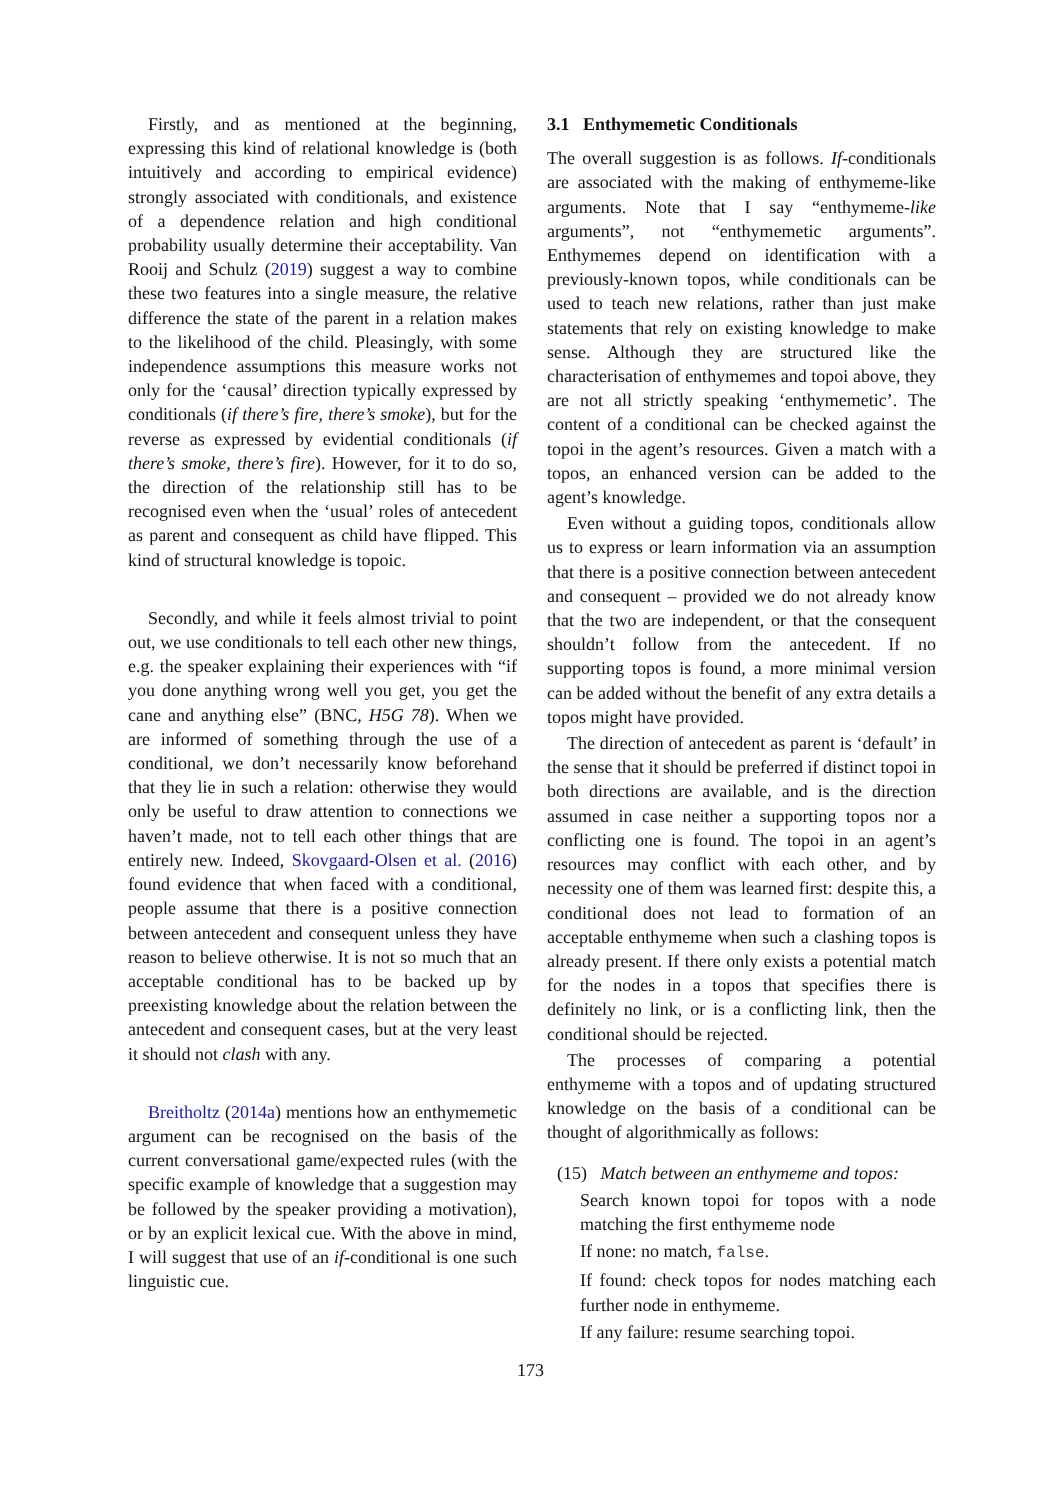Firstly, and as mentioned at the beginning, expressing this kind of relational knowledge is (both intuitively and according to empirical evidence) strongly associated with conditionals, and existence of a dependence relation and high conditional probability usually determine their acceptability. Van Rooij and Schulz (2019) suggest a way to combine these two features into a single measure, the relative difference the state of the parent in a relation makes to the likelihood of the child. Pleasingly, with some independence assumptions this measure works not only for the ‘causal’ direction typically expressed by conditionals (if there’s fire, there’s smoke), but for the reverse as expressed by evidential conditionals (if there’s smoke, there’s fire). However, for it to do so, the direction of the relationship still has to be recognised even when the ‘usual’ roles of antecedent as parent and consequent as child have flipped. This kind of structural knowledge is topoic.
Secondly, and while it feels almost trivial to point out, we use conditionals to tell each other new things, e.g. the speaker explaining their experiences with “if you done anything wrong well you get, you get the cane and anything else” (BNC, H5G 78). When we are informed of something through the use of a conditional, we don’t necessarily know beforehand that they lie in such a relation: otherwise they would only be useful to draw attention to connections we haven’t made, not to tell each other things that are entirely new. Indeed, Skovgaard-Olsen et al. (2016) found evidence that when faced with a conditional, people assume that there is a positive connection between antecedent and consequent unless they have reason to believe otherwise. It is not so much that an acceptable conditional has to be backed up by preexisting knowledge about the relation between the antecedent and consequent cases, but at the very least it should not clash with any.
Breitholtz (2014a) mentions how an enthymemetic argument can be recognised on the basis of the current conversational game/expected rules (with the specific example of knowledge that a suggestion may be followed by the speaker providing a motivation), or by an explicit lexical cue. With the above in mind, I will suggest that use of an if-conditional is one such linguistic cue.
3.1 Enthymemetic Conditionals
The overall suggestion is as follows. If-conditionals are associated with the making of enthymeme-like arguments. Note that I say “enthymeme-like arguments”, not “enthymemetic arguments”. Enthymemes depend on identification with a previously-known topos, while conditionals can be used to teach new relations, rather than just make statements that rely on existing knowledge to make sense. Although they are structured like the characterisation of enthymemes and topoi above, they are not all strictly speaking ‘enthymemetic’. The content of a conditional can be checked against the topoi in the agent’s resources. Given a match with a topos, an enhanced version can be added to the agent’s knowledge.
Even without a guiding topos, conditionals allow us to express or learn information via an assumption that there is a positive connection between antecedent and consequent – provided we do not already know that the two are independent, or that the consequent shouldn’t follow from the antecedent. If no supporting topos is found, a more minimal version can be added without the benefit of any extra details a topos might have provided.
The direction of antecedent as parent is ‘default’ in the sense that it should be preferred if distinct topoi in both directions are available, and is the direction assumed in case neither a supporting topos nor a conflicting one is found. The topoi in an agent’s resources may conflict with each other, and by necessity one of them was learned first: despite this, a conditional does not lead to formation of an acceptable enthymeme when such a clashing topos is already present. If there only exists a potential match for the nodes in a topos that specifies there is definitely no link, or is a conflicting link, then the conditional should be rejected.
The processes of comparing a potential enthymeme with a topos and of updating structured knowledge on the basis of a conditional can be thought of algorithmically as follows:
(15) Match between an enthymeme and topos:
Search known topoi for topos with a node matching the first enthymeme node
If none: no match, false.
If found: check topos for nodes matching each further node in enthymeme.
If any failure: resume searching topoi.
173